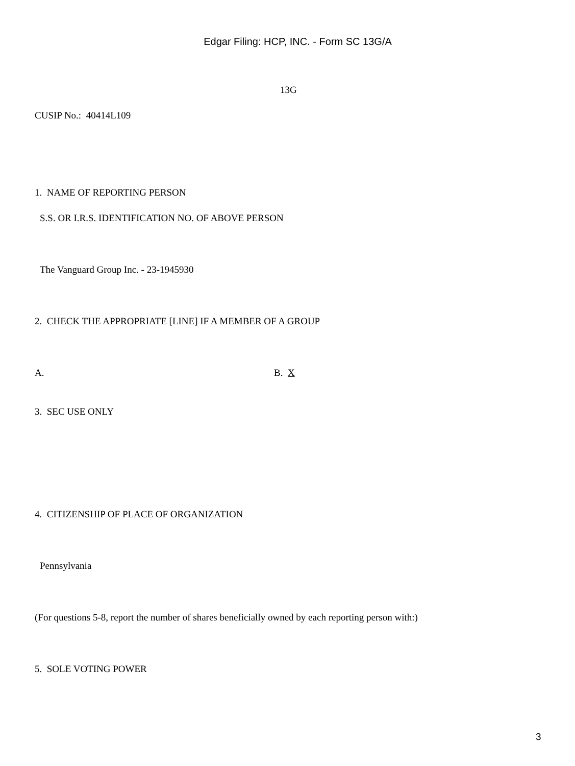Edgar Filing: HCP, INC. - Form SC 13G/A
13G
CUSIP No.: 40414L109
1. NAME OF REPORTING PERSON
S.S. OR I.R.S. IDENTIFICATION NO. OF ABOVE PERSON
The Vanguard Group Inc. - 23-1945930
2. CHECK THE APPROPRIATE [LINE] IF A MEMBER OF A GROUP
A. B. X
3. SEC USE ONLY
4. CITIZENSHIP OF PLACE OF ORGANIZATION
Pennsylvania
(For questions 5-8, report the number of shares beneficially owned by each reporting person with:)
5. SOLE VOTING POWER
3